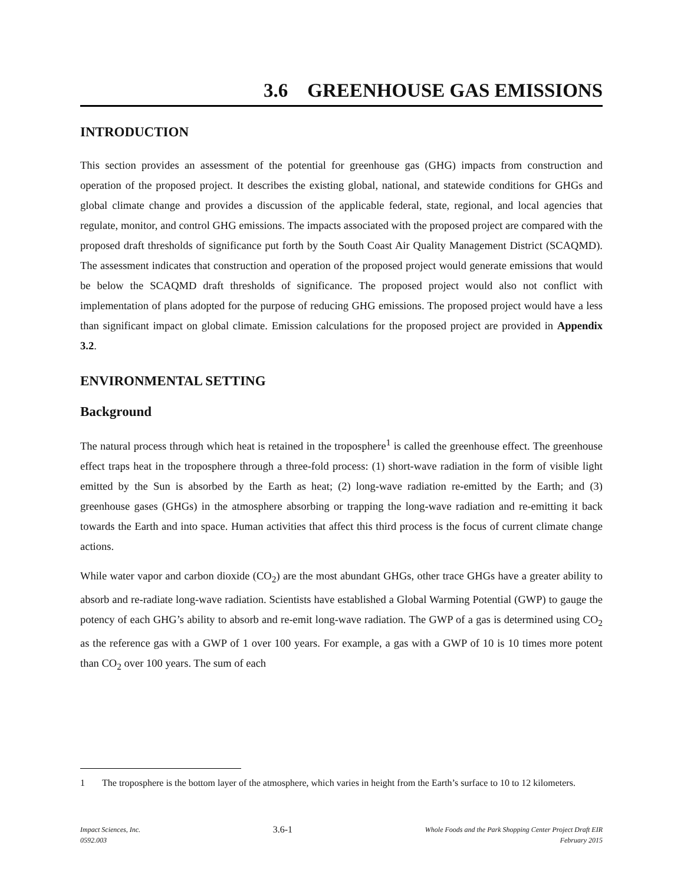3.6 GREENHOUSE GAS EMISSIONS
INTRODUCTION
This section provides an assessment of the potential for greenhouse gas (GHG) impacts from construction and operation of the proposed project. It describes the existing global, national, and statewide conditions for GHGs and global climate change and provides a discussion of the applicable federal, state, regional, and local agencies that regulate, monitor, and control GHG emissions. The impacts associated with the proposed project are compared with the proposed draft thresholds of significance put forth by the South Coast Air Quality Management District (SCAQMD). The assessment indicates that construction and operation of the proposed project would generate emissions that would be below the SCAQMD draft thresholds of significance. The proposed project would also not conflict with implementation of plans adopted for the purpose of reducing GHG emissions. The proposed project would have a less than significant impact on global climate. Emission calculations for the proposed project are provided in Appendix 3.2.
ENVIRONMENTAL SETTING
Background
The natural process through which heat is retained in the troposphere<sup>1</sup> is called the greenhouse effect. The greenhouse effect traps heat in the troposphere through a three-fold process: (1) short-wave radiation in the form of visible light emitted by the Sun is absorbed by the Earth as heat; (2) long-wave radiation re-emitted by the Earth; and (3) greenhouse gases (GHGs) in the atmosphere absorbing or trapping the long-wave radiation and re-emitting it back towards the Earth and into space. Human activities that affect this third process is the focus of current climate change actions.
While water vapor and carbon dioxide (CO<sub>2</sub>) are the most abundant GHGs, other trace GHGs have a greater ability to absorb and re-radiate long-wave radiation. Scientists have established a Global Warming Potential (GWP) to gauge the potency of each GHG’s ability to absorb and re-emit long-wave radiation. The GWP of a gas is determined using CO<sub>2</sub> as the reference gas with a GWP of 1 over 100 years. For example, a gas with a GWP of 10 is 10 times more potent than CO<sub>2</sub> over 100 years. The sum of each
1 The troposphere is the bottom layer of the atmosphere, which varies in height from the Earth’s surface to 10 to 12 kilometers.
Impact Sciences, Inc.
0592.003
3.6-1
Whole Foods and the Park Shopping Center Project Draft EIR
February 2015